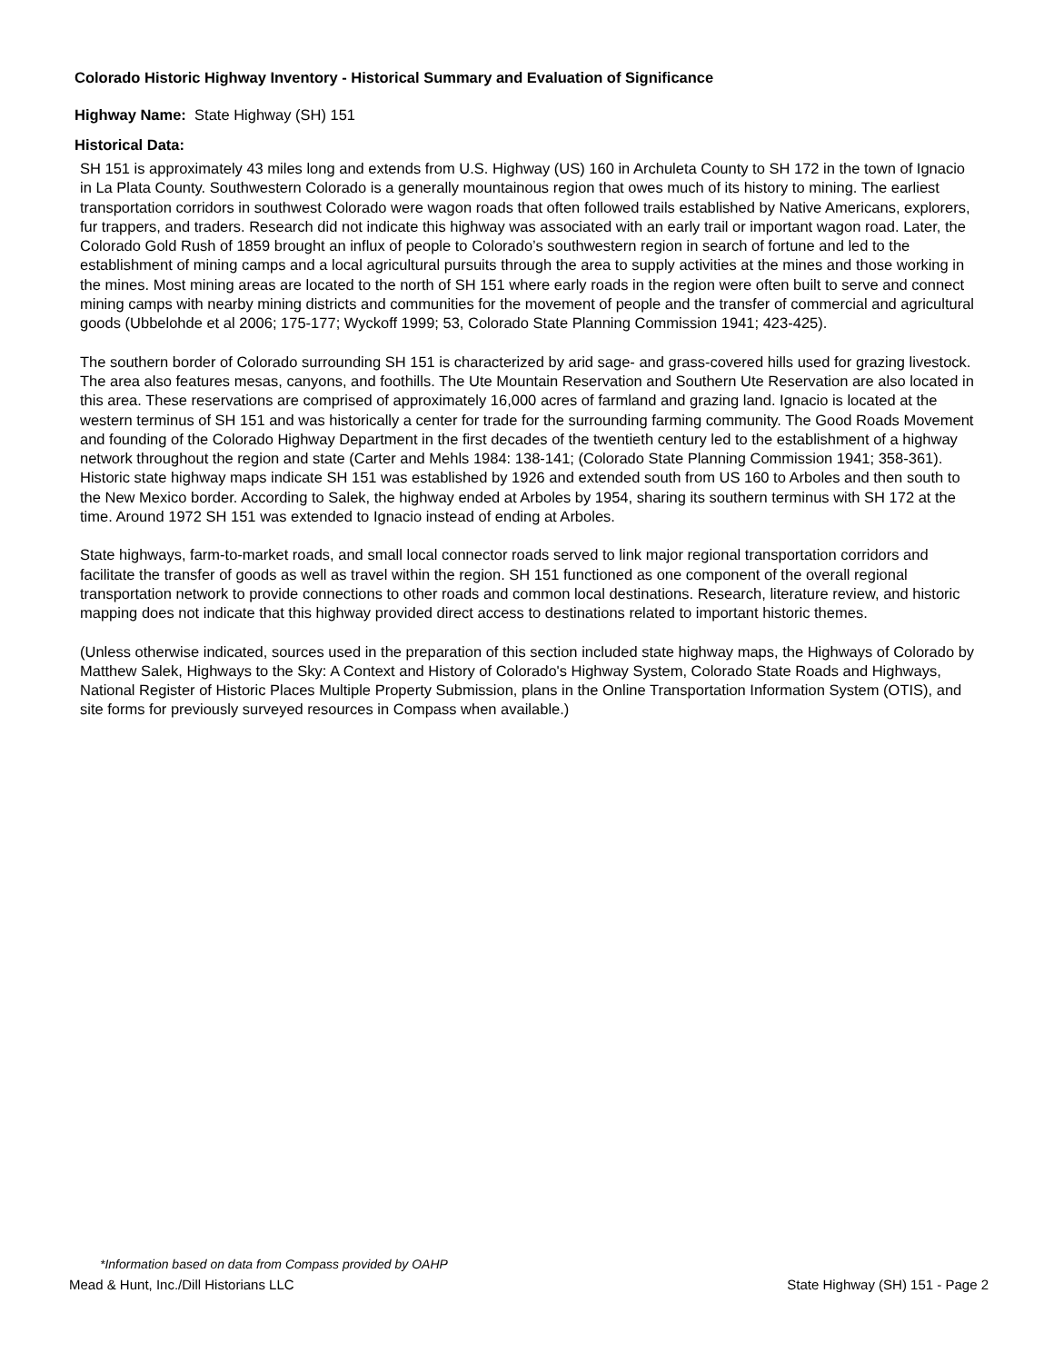Colorado Historic Highway Inventory - Historical Summary and Evaluation of Significance
Highway Name: State Highway (SH) 151
Historical Data:
SH 151 is approximately 43 miles long and extends from U.S. Highway (US) 160 in Archuleta County to SH 172 in the town of Ignacio in La Plata County. Southwestern Colorado is a generally mountainous region that owes much of its history to mining. The earliest transportation corridors in southwest Colorado were wagon roads that often followed trails established by Native Americans, explorers, fur trappers, and traders. Research did not indicate this highway was associated with an early trail or important wagon road. Later, the Colorado Gold Rush of 1859 brought an influx of people to Colorado’s southwestern region in search of fortune and led to the establishment of mining camps and a local agricultural pursuits through the area to supply activities at the mines and those working in the mines. Most mining areas are located to the north of SH 151 where early roads in the region were often built to serve and connect mining camps with nearby mining districts and communities for the movement of people and the transfer of commercial and agricultural goods (Ubbelohde et al 2006; 175-177; Wyckoff 1999; 53, Colorado State Planning Commission 1941; 423-425).
The southern border of Colorado surrounding SH 151 is characterized by arid sage- and grass-covered hills used for grazing livestock. The area also features mesas, canyons, and foothills. The Ute Mountain Reservation and Southern Ute Reservation are also located in this area. These reservations are comprised of approximately 16,000 acres of farmland and grazing land. Ignacio is located at the western terminus of SH 151 and was historically a center for trade for the surrounding farming community. The Good Roads Movement and founding of the Colorado Highway Department in the first decades of the twentieth century led to the establishment of a highway network throughout the region and state (Carter and Mehls 1984: 138-141; (Colorado State Planning Commission 1941; 358-361). Historic state highway maps indicate SH 151 was established by 1926 and extended south from US 160 to Arboles and then south to the New Mexico border. According to Salek, the highway ended at Arboles by 1954, sharing its southern terminus with SH 172 at the time. Around 1972 SH 151 was extended to Ignacio instead of ending at Arboles.
State highways, farm-to-market roads, and small local connector roads served to link major regional transportation corridors and facilitate the transfer of goods as well as travel within the region. SH 151 functioned as one component of the overall regional transportation network to provide connections to other roads and common local destinations. Research, literature review, and historic mapping does not indicate that this highway provided direct access to destinations related to important historic themes.
(Unless otherwise indicated, sources used in the preparation of this section included state highway maps, the Highways of Colorado by Matthew Salek, Highways to the Sky: A Context and History of Colorado's Highway System, Colorado State Roads and Highways, National Register of Historic Places Multiple Property Submission, plans in the Online Transportation Information System (OTIS), and site forms for previously surveyed resources in Compass when available.)
*Information based on data from Compass provided by OAHP
Mead & Hunt, Inc./Dill Historians LLC State Highway (SH) 151 - Page 2